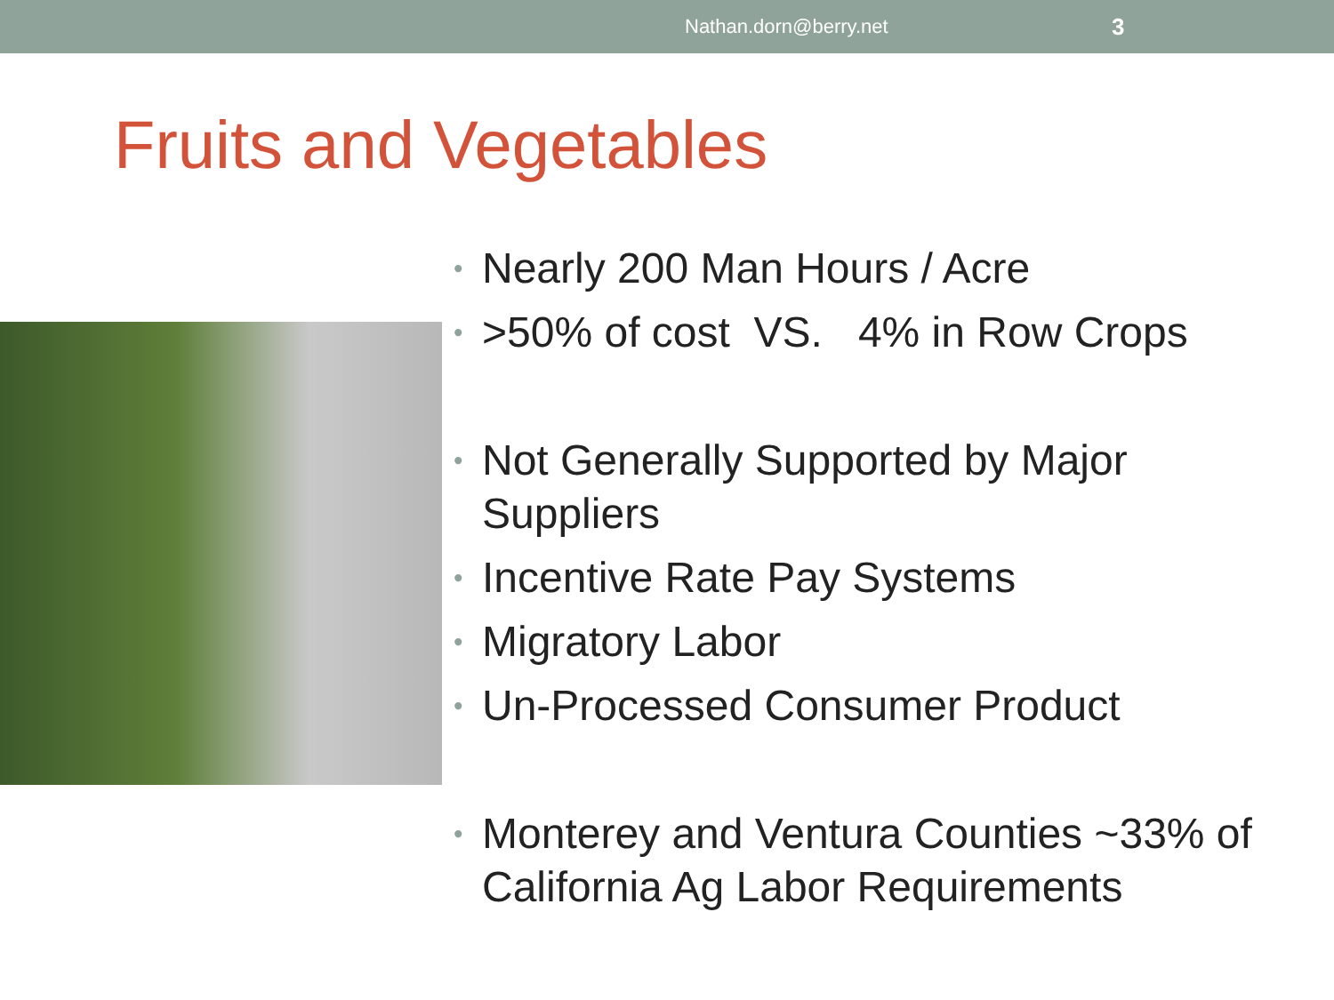Nathan.dorn@berry.net 3
Fruits and Vegetables
• Nearly 200 Man Hours / Acre
• >50% of cost VS. 4% in Row Crops
• Not Generally Supported by Major Suppliers
• Incentive Rate Pay Systems
• Migratory Labor
• Un-Processed Consumer Product
• Monterey and Ventura Counties ~33% of California Ag Labor Requirements